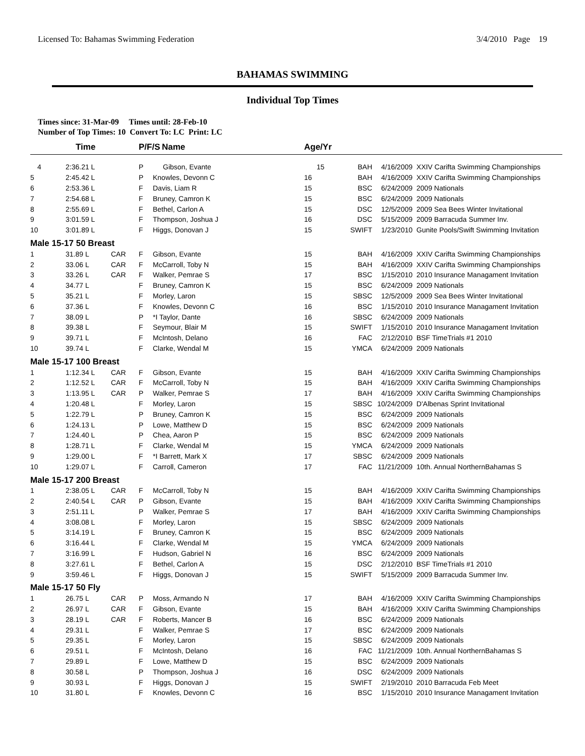Licensed To: Bahamas Swimming Federation 3/4/2010 Page 19
BAHAMAS SWIMMING
Individual Top Times
Times since: 31-Mar-09 Times until: 28-Feb-10
Number of Top Times: 10 Convert To: LC Print: LC
| | Time | | P/F/S | Name | Age/Yr | | | |
| --- | --- | --- | --- | --- | --- | --- | --- | --- |
| 4 | 2:36.21 L | | P | Gibson, Evante | 15 | BAH | 4/16/2009 | XXIV Carifta Swimming Championships |
| 5 | 2:45.42 L | | P | Knowles, Devonn C | 16 | BAH | 4/16/2009 | XXIV Carifta Swimming Championships |
| 6 | 2:53.36 L | | F | Davis, Liam R | 15 | BSC | 6/24/2009 | 2009 Nationals |
| 7 | 2:54.68 L | | F | Bruney, Camron K | 15 | BSC | 6/24/2009 | 2009 Nationals |
| 8 | 2:55.69 L | | F | Bethel, Carlon A | 15 | DSC | 12/5/2009 | 2009 Sea Bees Winter Invitational |
| 9 | 3:01.59 L | | F | Thompson, Joshua J | 16 | DSC | 5/15/2009 | 2009 Barracuda Summer Inv. |
| 10 | 3:01.89 L | | F | Higgs, Donovan J | 15 | SWIFT | 1/23/2010 | Gunite Pools/Swift Swimming Invitation |
| Male 15-17 50 Breast | | | | | | | | |
| 1 | 31.89 L | CAR | F | Gibson, Evante | 15 | BAH | 4/16/2009 | XXIV Carifta Swimming Championships |
| 2 | 33.06 L | CAR | F | McCarroll, Toby N | 15 | BAH | 4/16/2009 | XXIV Carifta Swimming Championships |
| 3 | 33.26 L | CAR | F | Walker, Pemrae S | 17 | BSC | 1/15/2010 | 2010 Insurance Managament Invitation |
| 4 | 34.77 L | | F | Bruney, Camron K | 15 | BSC | 6/24/2009 | 2009 Nationals |
| 5 | 35.21 L | | F | Morley, Laron | 15 | SBSC | 12/5/2009 | 2009 Sea Bees Winter Invitational |
| 6 | 37.36 L | | F | Knowles, Devonn C | 16 | BSC | 1/15/2010 | 2010 Insurance Managament Invitation |
| 7 | 38.09 L | | P | *I Taylor, Dante | 16 | SBSC | 6/24/2009 | 2009 Nationals |
| 8 | 39.38 L | | F | Seymour, Blair M | 15 | SWIFT | 1/15/2010 | 2010 Insurance Managament Invitation |
| 9 | 39.71 L | | F | McIntosh, Delano | 16 | FAC | 2/12/2010 | BSF TimeTrials #1 2010 |
| 10 | 39.74 L | | F | Clarke, Wendal M | 15 | YMCA | 6/24/2009 | 2009 Nationals |
| Male 15-17 100 Breast | | | | | | | | |
| 1 | 1:12.34 L | CAR | F | Gibson, Evante | 15 | BAH | 4/16/2009 | XXIV Carifta Swimming Championships |
| 2 | 1:12.52 L | CAR | F | McCarroll, Toby N | 15 | BAH | 4/16/2009 | XXIV Carifta Swimming Championships |
| 3 | 1:13.95 L | CAR | P | Walker, Pemrae S | 17 | BAH | 4/16/2009 | XXIV Carifta Swimming Championships |
| 4 | 1:20.48 L | | F | Morley, Laron | 15 | SBSC | 10/24/2009 | D'Albenas Sprint Invitational |
| 5 | 1:22.79 L | | P | Bruney, Camron K | 15 | BSC | 6/24/2009 | 2009 Nationals |
| 6 | 1:24.13 L | | P | Lowe, Matthew D | 15 | BSC | 6/24/2009 | 2009 Nationals |
| 7 | 1:24.40 L | | P | Chea, Aaron P | 15 | BSC | 6/24/2009 | 2009 Nationals |
| 8 | 1:28.71 L | | F | Clarke, Wendal M | 15 | YMCA | 6/24/2009 | 2009 Nationals |
| 9 | 1:29.00 L | | F | *I Barrett, Mark X | 17 | SBSC | 6/24/2009 | 2009 Nationals |
| 10 | 1:29.07 L | | F | Carroll, Cameron | 17 | FAC | 11/21/2009 | 10th. Annual NorthernBahamas S |
| Male 15-17 200 Breast | | | | | | | | |
| 1 | 2:38.05 L | CAR | F | McCarroll, Toby N | 15 | BAH | 4/16/2009 | XXIV Carifta Swimming Championships |
| 2 | 2:40.54 L | CAR | P | Gibson, Evante | 15 | BAH | 4/16/2009 | XXIV Carifta Swimming Championships |
| 3 | 2:51.11 L | | P | Walker, Pemrae S | 17 | BAH | 4/16/2009 | XXIV Carifta Swimming Championships |
| 4 | 3:08.08 L | | F | Morley, Laron | 15 | SBSC | 6/24/2009 | 2009 Nationals |
| 5 | 3:14.19 L | | F | Bruney, Camron K | 15 | BSC | 6/24/2009 | 2009 Nationals |
| 6 | 3:16.44 L | | F | Clarke, Wendal M | 15 | YMCA | 6/24/2009 | 2009 Nationals |
| 7 | 3:16.99 L | | F | Hudson, Gabriel N | 16 | BSC | 6/24/2009 | 2009 Nationals |
| 8 | 3:27.61 L | | F | Bethel, Carlon A | 15 | DSC | 2/12/2010 | BSF TimeTrials #1 2010 |
| 9 | 3:59.46 L | | F | Higgs, Donovan J | 15 | SWIFT | 5/15/2009 | 2009 Barracuda Summer Inv. |
| Male 15-17 50 Fly | | | | | | | | |
| 1 | 26.75 L | CAR | P | Moss, Armando N | 17 | BAH | 4/16/2009 | XXIV Carifta Swimming Championships |
| 2 | 26.97 L | CAR | F | Gibson, Evante | 15 | BAH | 4/16/2009 | XXIV Carifta Swimming Championships |
| 3 | 28.19 L | CAR | F | Roberts, Mancer B | 16 | BSC | 6/24/2009 | 2009 Nationals |
| 4 | 29.31 L | | F | Walker, Pemrae S | 17 | BSC | 6/24/2009 | 2009 Nationals |
| 5 | 29.35 L | | F | Morley, Laron | 15 | SBSC | 6/24/2009 | 2009 Nationals |
| 6 | 29.51 L | | F | McIntosh, Delano | 16 | FAC | 11/21/2009 | 10th. Annual NorthernBahamas S |
| 7 | 29.89 L | | F | Lowe, Matthew D | 15 | BSC | 6/24/2009 | 2009 Nationals |
| 8 | 30.58 L | | P | Thompson, Joshua J | 16 | DSC | 6/24/2009 | 2009 Nationals |
| 9 | 30.93 L | | F | Higgs, Donovan J | 15 | SWIFT | 2/19/2010 | 2010 Barracuda Feb Meet |
| 10 | 31.80 L | | F | Knowles, Devonn C | 16 | BSC | 1/15/2010 | 2010 Insurance Managament Invitation |